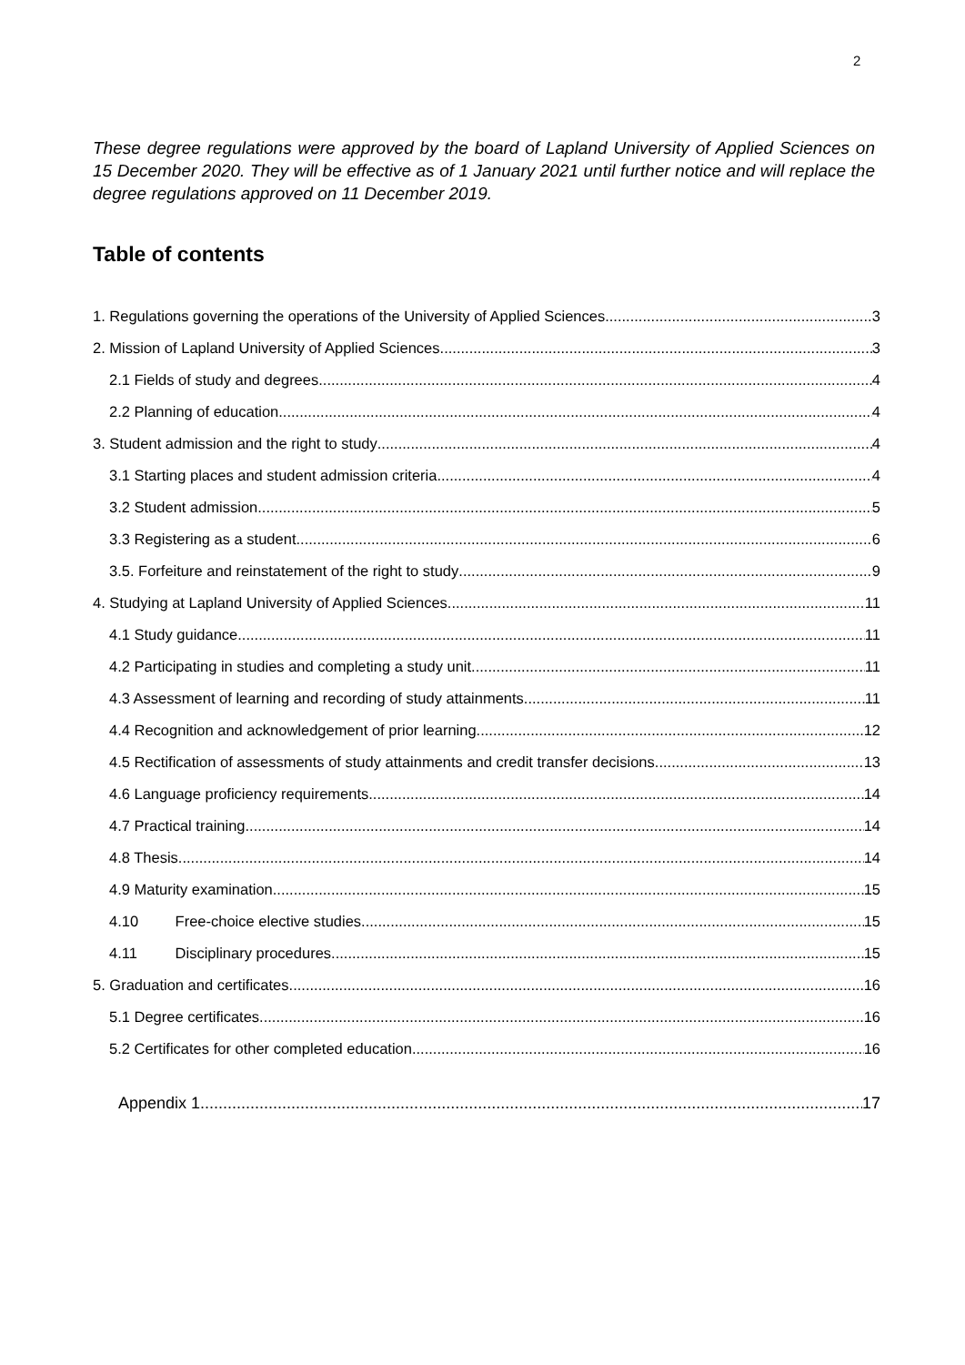2
These degree regulations were approved by the board of Lapland University of Applied Sciences on 15 December 2020. They will be effective as of 1 January 2021 until further notice and will replace the degree regulations approved on 11 December 2019.
Table of contents
1. Regulations governing the operations of the University of Applied Sciences 3
2. Mission of Lapland University of Applied Sciences 3
2.1 Fields of study and degrees 4
2.2 Planning of education 4
3. Student admission and the right to study 4
3.1 Starting places and student admission criteria 4
3.2 Student admission 5
3.3 Registering as a student 6
3.5. Forfeiture and reinstatement of the right to study 9
4. Studying at Lapland University of Applied Sciences 11
4.1 Study guidance 11
4.2 Participating in studies and completing a study unit 11
4.3 Assessment of learning and recording of study attainments 11
4.4 Recognition and acknowledgement of prior learning 12
4.5 Rectification of assessments of study attainments and credit transfer decisions 13
4.6 Language proficiency requirements 14
4.7 Practical training 14
4.8 Thesis 14
4.9 Maturity examination 15
4.10 Free-choice elective studies 15
4.11 Disciplinary procedures 15
5. Graduation and certificates 16
5.1 Degree certificates 16
5.2 Certificates for other completed education 16
Appendix 1 17